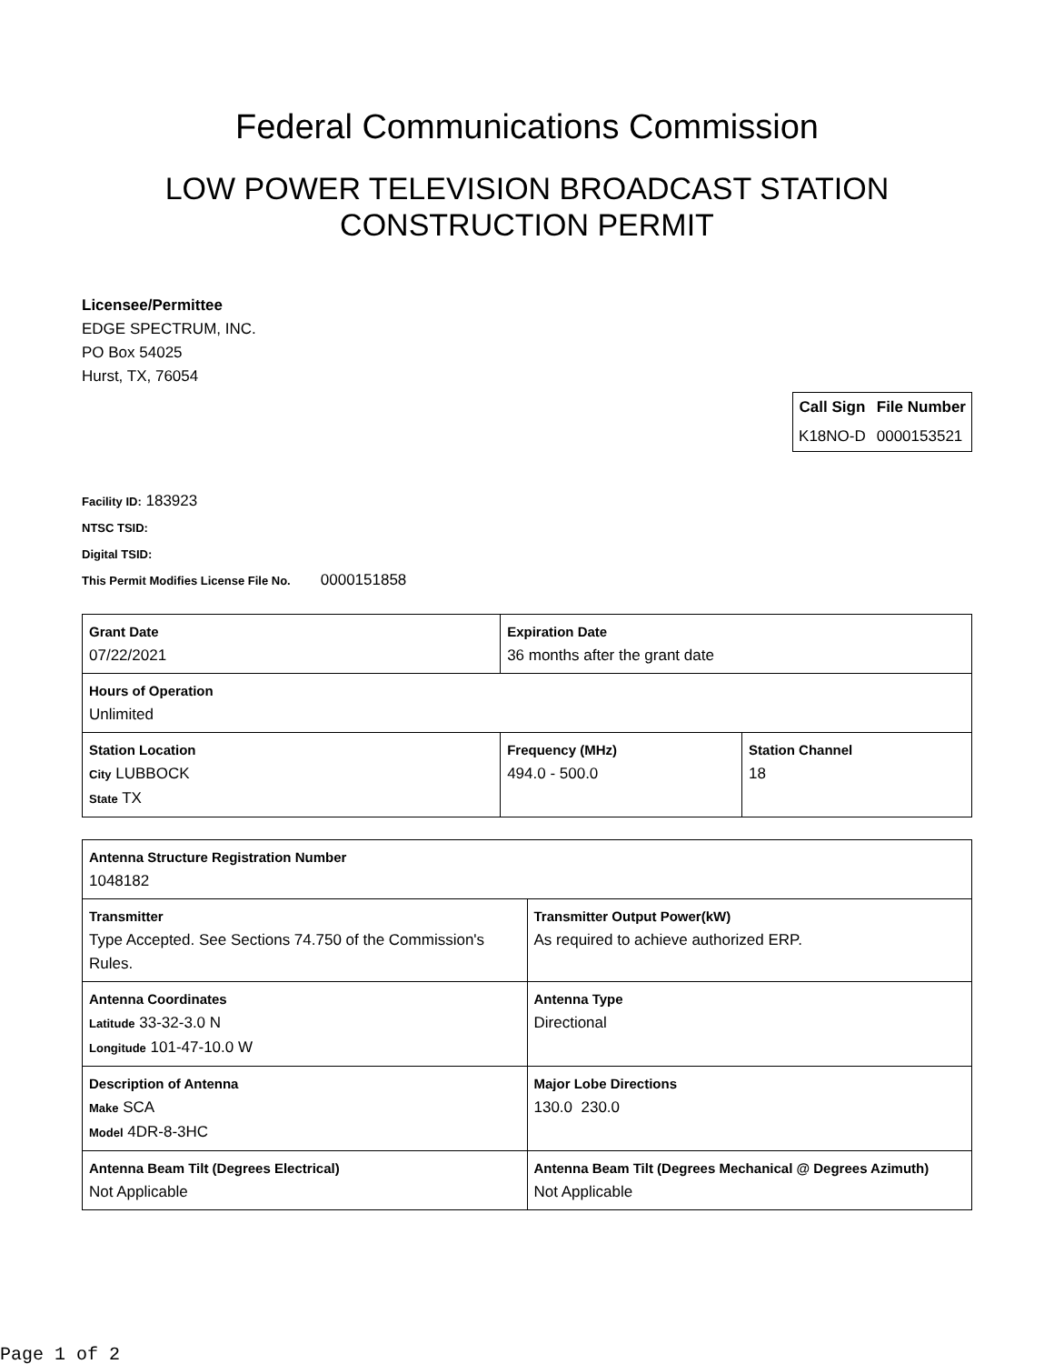Federal Communications Commission
LOW POWER TELEVISION BROADCAST STATION
CONSTRUCTION PERMIT
Licensee/Permittee
EDGE SPECTRUM, INC.
PO Box 54025
Hurst, TX, 76054
| Call Sign | File Number |
| --- | --- |
| K18NO-D | 0000153521 |
Facility ID: 183923
NTSC TSID:
Digital TSID:
This Permit Modifies License File No. 0000151858
| Grant Date 07/22/2021 | | Expiration Date 36 months after the grant date | |
| Hours of Operation Unlimited | | | |
| Station Location City LUBBOCK State TX | Frequency (MHz) 494.0 - 500.0 | | Station Channel 18 |
| Antenna Structure Registration Number 1048182 | |
| Transmitter Type Accepted. See Sections 74.750 of the Commission's Rules. | Transmitter Output Power(kW) As required to achieve authorized ERP. |
| Antenna Coordinates Latitude 33-32-3.0 N Longitude 101-47-10.0 W | Antenna Type Directional |
| Description of Antenna Make SCA Model 4DR-8-3HC | Major Lobe Directions 130.0 230.0 |
| Antenna Beam Tilt (Degrees Electrical) Not Applicable | Antenna Beam Tilt (Degrees Mechanical @ Degrees Azimuth) Not Applicable |
Page 1 of 2